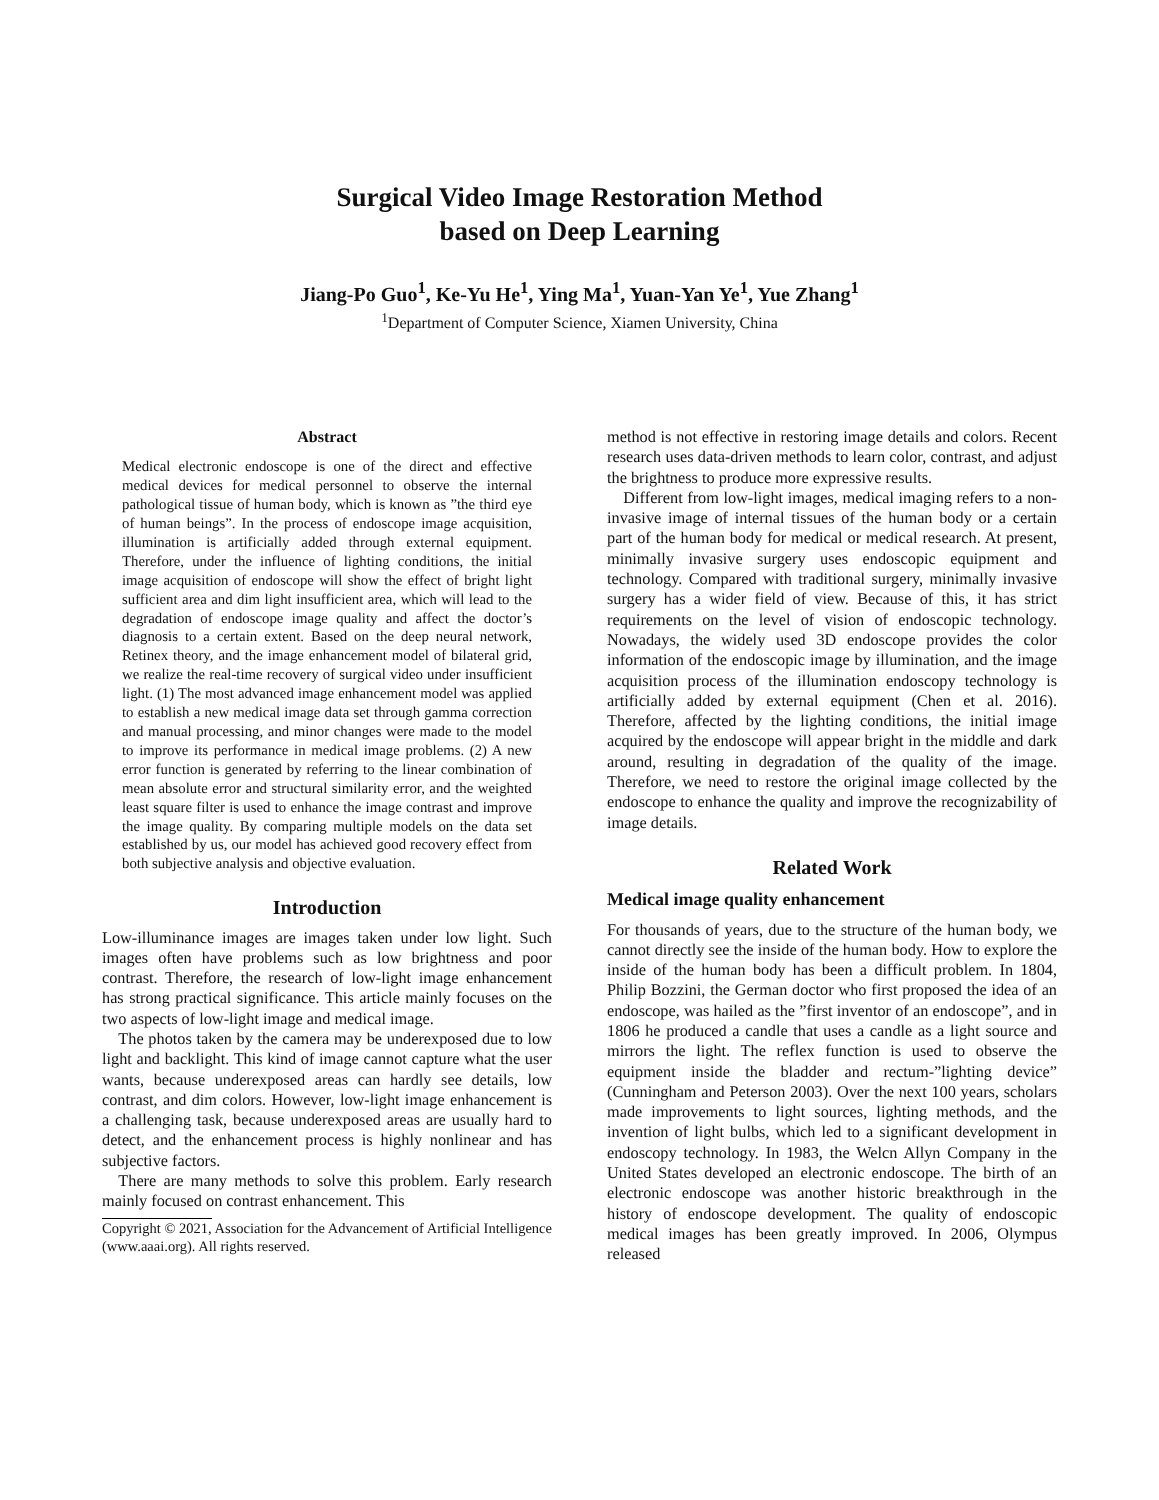Surgical Video Image Restoration Method
based on Deep Learning
Jiang-Po Guo<sup>1</sup>, Ke-Yu He<sup>1</sup>, Ying Ma<sup>1</sup>, Yuan-Yan Ye<sup>1</sup>, Yue Zhang<sup>1</sup>
<sup>1</sup> Department of Computer Science, Xiamen University, China
Abstract
Medical electronic endoscope is one of the direct and effective medical devices for medical personnel to observe the internal pathological tissue of human body, which is known as ”the third eye of human beings”. In the process of endoscope image acquisition, illumination is artificially added through external equipment. Therefore, under the influence of lighting conditions, the initial image acquisition of endoscope will show the effect of bright light sufficient area and dim light insufficient area, which will lead to the degradation of endoscope image quality and affect the doctor’s diagnosis to a certain extent. Based on the deep neural network, Retinex theory, and the image enhancement model of bilateral grid, we realize the real-time recovery of surgical video under insufficient light. (1) The most advanced image enhancement model was applied to establish a new medical image data set through gamma correction and manual processing, and minor changes were made to the model to improve its performance in medical image problems. (2) A new error function is generated by referring to the linear combination of mean absolute error and structural similarity error, and the weighted least square filter is used to enhance the image contrast and improve the image quality. By comparing multiple models on the data set established by us, our model has achieved good recovery effect from both subjective analysis and objective evaluation.
Introduction
Low-illuminance images are images taken under low light. Such images often have problems such as low brightness and poor contrast. Therefore, the research of low-light image enhancement has strong practical significance. This article mainly focuses on the two aspects of low-light image and medical image.
The photos taken by the camera may be underexposed due to low light and backlight. This kind of image cannot capture what the user wants, because underexposed areas can hardly see details, low contrast, and dim colors. However, low-light image enhancement is a challenging task, because underexposed areas are usually hard to detect, and the enhancement process is highly nonlinear and has subjective factors.
There are many methods to solve this problem. Early research mainly focused on contrast enhancement. This
Copyright © 2021, Association for the Advancement of Artificial Intelligence (www.aaai.org). All rights reserved.
method is not effective in restoring image details and colors. Recent research uses data-driven methods to learn color, contrast, and adjust the brightness to produce more expressive results.
Different from low-light images, medical imaging refers to a non-invasive image of internal tissues of the human body or a certain part of the human body for medical or medical research. At present, minimally invasive surgery uses endoscopic equipment and technology. Compared with traditional surgery, minimally invasive surgery has a wider field of view. Because of this, it has strict requirements on the level of vision of endoscopic technology. Nowadays, the widely used 3D endoscope provides the color information of the endoscopic image by illumination, and the image acquisition process of the illumination endoscopy technology is artificially added by external equipment (Chen et al. 2016). Therefore, affected by the lighting conditions, the initial image acquired by the endoscope will appear bright in the middle and dark around, resulting in degradation of the quality of the image. Therefore, we need to restore the original image collected by the endoscope to enhance the quality and improve the recognizability of image details.
Related Work
Medical image quality enhancement
For thousands of years, due to the structure of the human body, we cannot directly see the inside of the human body. How to explore the inside of the human body has been a difficult problem. In 1804, Philip Bozzini, the German doctor who first proposed the idea of an endoscope, was hailed as the ”first inventor of an endoscope”, and in 1806 he produced a candle that uses a candle as a light source and mirrors the light. The reflex function is used to observe the equipment inside the bladder and rectum-”lighting device” (Cunningham and Peterson 2003). Over the next 100 years, scholars made improvements to light sources, lighting methods, and the invention of light bulbs, which led to a significant development in endoscopy technology. In 1983, the Welcn Allyn Company in the United States developed an electronic endoscope. The birth of an electronic endoscope was another historic breakthrough in the history of endoscope development. The quality of endoscopic medical images has been greatly improved. In 2006, Olympus released